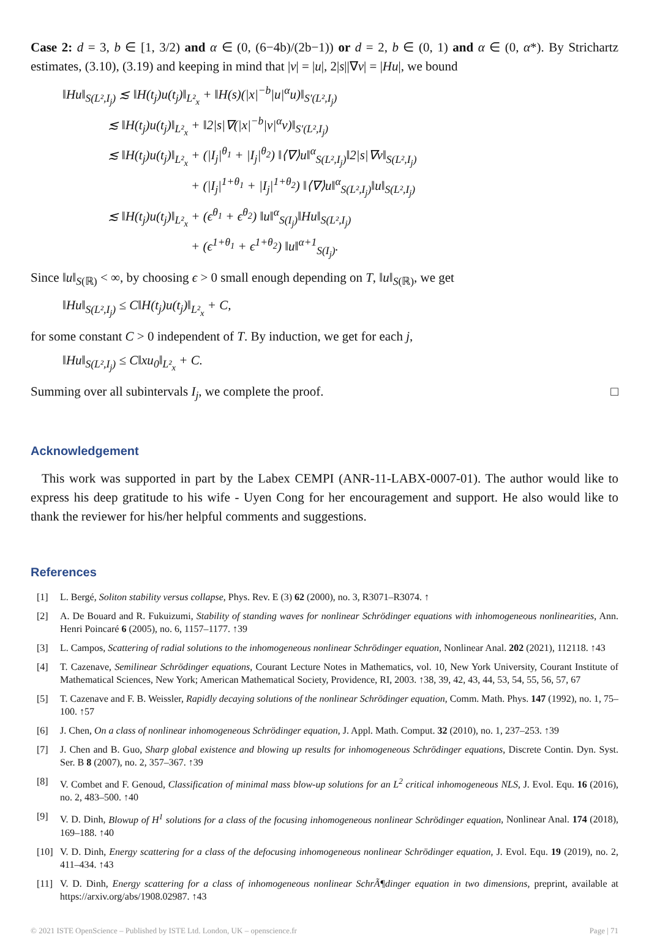Case 2: d = 3, b ∈ [1, 3/2) and α ∈ (0, (6−4b)/(2b−1)) or d = 2, b ∈ (0, 1) and α ∈ (0, α*). By Strichartz estimates, (3.10), (3.19) and keeping in mind that |v| = |u|, 2|s||∇v| = |Hu|, we bound
‖Hu‖<sub>S(L²,I<sub>j</sub>)</sub> ≲ ‖H(t<sub>j</sub>)u(t<sub>j</sub>)‖<sub>L²<sub>x</sub></sub> + ‖H(s)(|x|<sup>−b</sup>|u|<sup>α</sup>u)‖<sub>S′(L²,I<sub>j</sub>)</sub>
≲ ‖H(t<sub>j</sub>)u(t<sub>j</sub>)‖<sub>L²<sub>x</sub></sub> + ‖2|s|∇(|x|<sup>−b</sup>|v|<sup>α</sup>v)‖<sub>S′(L²,I<sub>j</sub>)</sub>
≲ ‖H(t<sub>j</sub>)u(t<sub>j</sub>)‖<sub>L²<sub>x</sub></sub> + (|I<sub>j</sub>|<sup>θ<sub>1</sub></sup> + |I<sub>j</sub>|<sup>θ<sub>2</sub></sup>) ‖⟨∇⟩u‖<sup>α</sup><sub>S(L²,I<sub>j</sub>)</sub>‖2|s|∇v‖<sub>S(L²,I<sub>j</sub>)</sub>
+ (|I<sub>j</sub>|<sup>1+θ<sub>1</sub></sup> + |I<sub>j</sub>|<sup>1+θ<sub>2</sub></sup>) ‖⟨∇⟩u‖<sup>α</sup><sub>S(L²,I<sub>j</sub>)</sub>‖u‖<sub>S(L²,I<sub>j</sub>)</sub>
≲ ‖H(t<sub>j</sub>)u(t<sub>j</sub>)‖<sub>L²<sub>x</sub></sub> + (ϵ<sup>θ<sub>1</sub></sup> + ϵ<sup>θ<sub>2</sub></sup>) ‖u‖<sup>α</sup><sub>S(I<sub>j</sub>)</sub>‖Hu‖<sub>S(L²,I<sub>j</sub>)</sub>
+ (ϵ<sup>1+θ<sub>1</sub></sup> + ϵ<sup>1+θ<sub>2</sub></sup>) ‖u‖<sup>α+1</sup><sub>S(I<sub>j</sub>)</sub>.
Since ‖u‖<sub>S(ℝ)</sub> < ∞, by choosing ϵ > 0 small enough depending on T, ‖u‖<sub>S(ℝ)</sub>, we get
‖Hu‖<sub>S(L²,I<sub>j</sub>)</sub> ≤ C‖H(t<sub>j</sub>)u(t<sub>j</sub>)‖<sub>L²<sub>x</sub></sub> + C,
for some constant C > 0 independent of T. By induction, we get for each j,
‖Hu‖<sub>S(L²,I<sub>j</sub>)</sub> ≤ C‖xu<sub>0</sub>‖<sub>L²<sub>x</sub></sub> + C.
Summing over all subintervals I<sub>j</sub>, we complete the proof. □
Acknowledgement
This work was supported in part by the Labex CEMPI (ANR-11-LABX-0007-01). The author would like to express his deep gratitude to his wife - Uyen Cong for her encouragement and support. He also would like to thank the reviewer for his/her helpful comments and suggestions.
References
[1] L. Bergé, Soliton stability versus collapse, Phys. Rev. E (3) 62 (2000), no. 3, R3071–R3074. ↑
[2] A. De Bouard and R. Fukuizumi, Stability of standing waves for nonlinear Schrödinger equations with inhomogeneous nonlinearities, Ann. Henri Poincaré 6 (2005), no. 6, 1157–1177. ↑39
[3] L. Campos, Scattering of radial solutions to the inhomogeneous nonlinear Schrödinger equation, Nonlinear Anal. 202 (2021), 112118. ↑43
[4] T. Cazenave, Semilinear Schrödinger equations, Courant Lecture Notes in Mathematics, vol. 10, New York University, Courant Institute of Mathematical Sciences, New York; American Mathematical Society, Providence, RI, 2003. ↑38, 39, 42, 43, 44, 53, 54, 55, 56, 57, 67
[5] T. Cazenave and F. B. Weissler, Rapidly decaying solutions of the nonlinear Schrödinger equation, Comm. Math. Phys. 147 (1992), no. 1, 75–100. ↑57
[6] J. Chen, On a class of nonlinear inhomogeneous Schrödinger equation, J. Appl. Math. Comput. 32 (2010), no. 1, 237–253. ↑39
[7] J. Chen and B. Guo, Sharp global existence and blowing up results for inhomogeneous Schrödinger equations, Discrete Contin. Dyn. Syst. Ser. B 8 (2007), no. 2, 357–367. ↑39
[8] V. Combet and F. Genoud, Classification of minimal mass blow-up solutions for an L<sup>2</sup> critical inhomogeneous NLS, J. Evol. Equ. 16 (2016), no. 2, 483–500. ↑40
[9] V. D. Dinh, Blowup of H<sup>1</sup> solutions for a class of the focusing inhomogeneous nonlinear Schrödinger equation, Nonlinear Anal. 174 (2018), 169–188. ↑40
[10] V. D. Dinh, Energy scattering for a class of the defocusing inhomogeneous nonlinear Schrödinger equation, J. Evol. Equ. 19 (2019), no. 2, 411–434. ↑43
[11] V. D. Dinh, Energy scattering for a class of inhomogeneous nonlinear SchrÃ¶dinger equation in two dimensions, preprint, available at https://arxiv.org/abs/1908.02987. ↑43
© 2021 ISTE OpenScience – Published by ISTE Ltd. London, UK – openscience.fr Page | 71